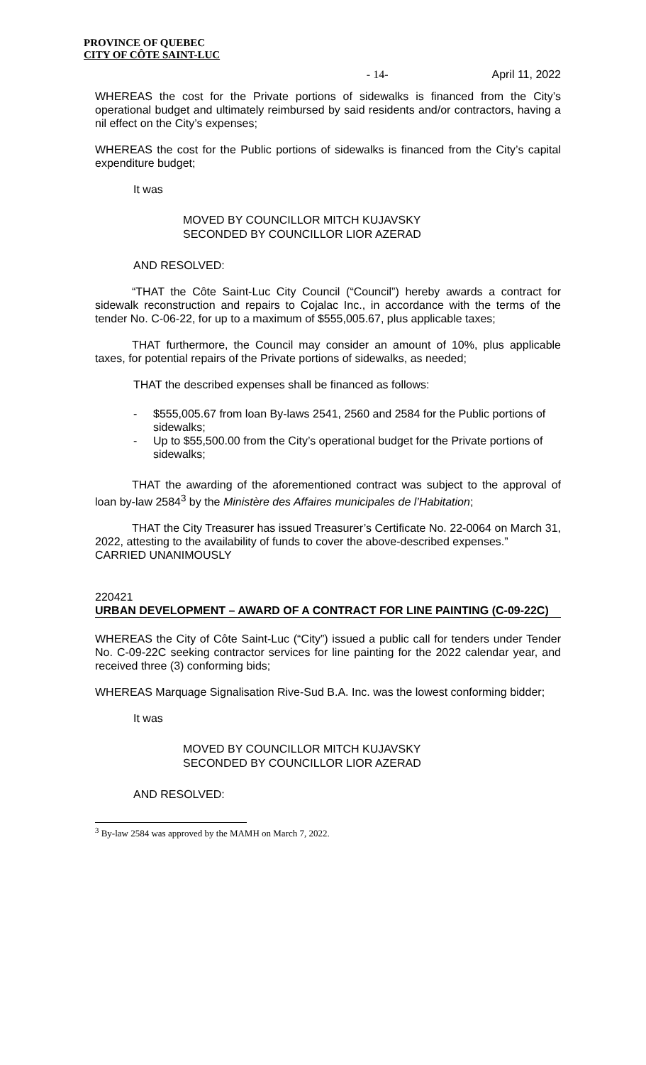PROVINCE OF QUEBEC
CITY OF CÔTE SAINT-LUC
- 14- April 11, 2022
WHEREAS the cost for the Private portions of sidewalks is financed from the City’s operational budget and ultimately reimbursed by said residents and/or contractors, having a nil effect on the City’s expenses;
WHEREAS the cost for the Public portions of sidewalks is financed from the City’s capital expenditure budget;
It was
MOVED BY COUNCILLOR MITCH KUJAVSKY
SECONDED BY COUNCILLOR LIOR AZERAD
AND RESOLVED:
“THAT the Côte Saint-Luc City Council (“Council”) hereby awards a contract for sidewalk reconstruction and repairs to Cojalac Inc., in accordance with the terms of the tender No. C-06-22, for up to a maximum of $555,005.67, plus applicable taxes;
THAT furthermore, the Council may consider an amount of 10%, plus applicable taxes, for potential repairs of the Private portions of sidewalks, as needed;
THAT the described expenses shall be financed as follows:
- $555,005.67 from loan By-laws 2541, 2560 and 2584 for the Public portions of sidewalks;
- Up to $55,500.00 from the City’s operational budget for the Private portions of sidewalks;
THAT the awarding of the aforementioned contract was subject to the approval of loan by-law 2584<sup>3</sup> by the Ministère des Affaires municipales de l’Habitation;
THAT the City Treasurer has issued Treasurer’s Certificate No. 22-0064 on March 31, 2022, attesting to the availability of funds to cover the above-described expenses.”
CARRIED UNANIMOUSLY
220421
URBAN DEVELOPMENT – AWARD OF A CONTRACT FOR LINE PAINTING (C-09-22C)
WHEREAS the City of Côte Saint-Luc (“City”) issued a public call for tenders under Tender No. C-09-22C seeking contractor services for line painting for the 2022 calendar year, and received three (3) conforming bids;
WHEREAS Marquage Signalisation Rive-Sud B.A. Inc. was the lowest conforming bidder;
It was
MOVED BY COUNCILLOR MITCH KUJAVSKY
SECONDED BY COUNCILLOR LIOR AZERAD
AND RESOLVED:
<sup>3</sup> By-law 2584 was approved by the MAMH on March 7, 2022.